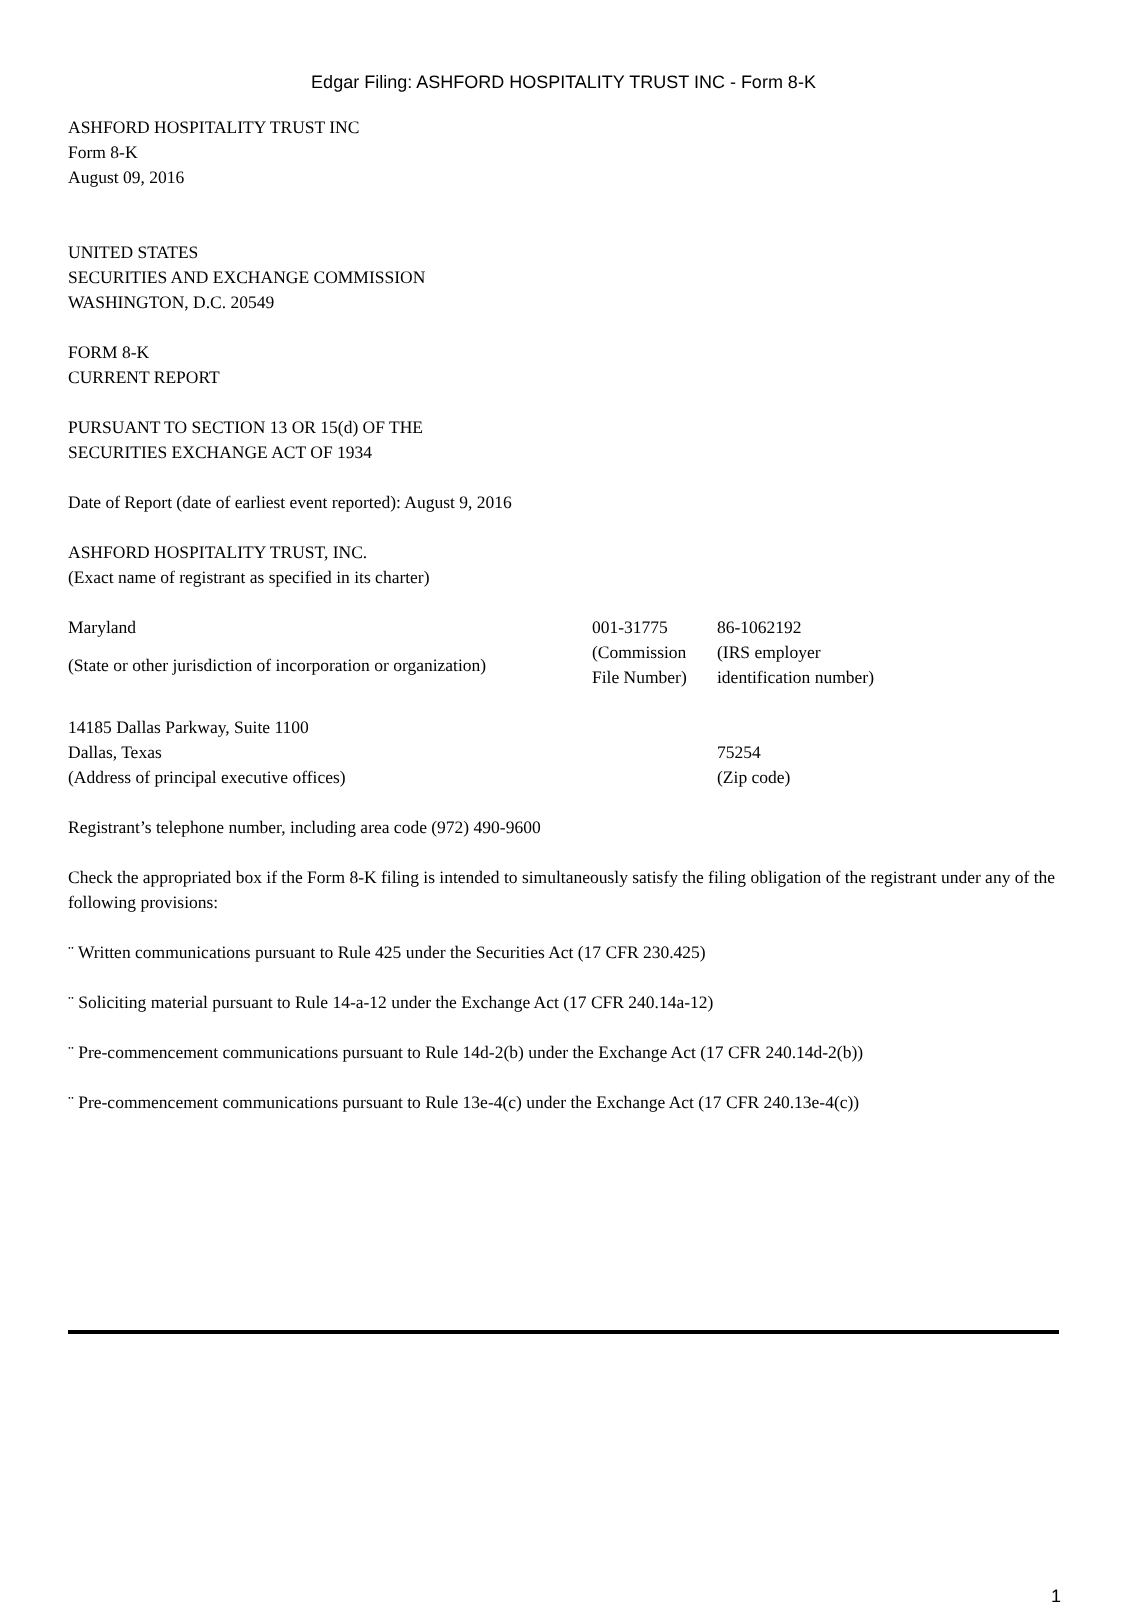Edgar Filing: ASHFORD HOSPITALITY TRUST INC - Form 8-K
ASHFORD HOSPITALITY TRUST INC
Form 8-K
August 09, 2016
UNITED STATES
SECURITIES AND EXCHANGE COMMISSION
WASHINGTON, D.C. 20549
FORM 8-K
CURRENT REPORT
PURSUANT TO SECTION 13 OR 15(d) OF THE
SECURITIES EXCHANGE ACT OF 1934
Date of Report (date of earliest event reported): August 9, 2016
ASHFORD HOSPITALITY TRUST, INC.
(Exact name of registrant as specified in its charter)
| Maryland | 001-31775 | 86-1062192 |
| (State or other jurisdiction of incorporation or organization) | (Commission File Number) | (IRS employer identification number) |
| 14185 Dallas Parkway, Suite 1100 | |
| Dallas, Texas | 75254 |
| (Address of principal executive offices) | (Zip code) |
Registrant’s telephone number, including area code (972) 490-9600
Check the appropriated box if the Form 8-K filing is intended to simultaneously satisfy the filing obligation of the registrant under any of the following provisions:
¨ Written communications pursuant to Rule 425 under the Securities Act (17 CFR 230.425)
¨ Soliciting material pursuant to Rule 14-a-12 under the Exchange Act (17 CFR 240.14a-12)
¨ Pre-commencement communications pursuant to Rule 14d-2(b) under the Exchange Act (17 CFR 240.14d-2(b))
¨ Pre-commencement communications pursuant to Rule 13e-4(c) under the Exchange Act (17 CFR 240.13e-4(c))
1